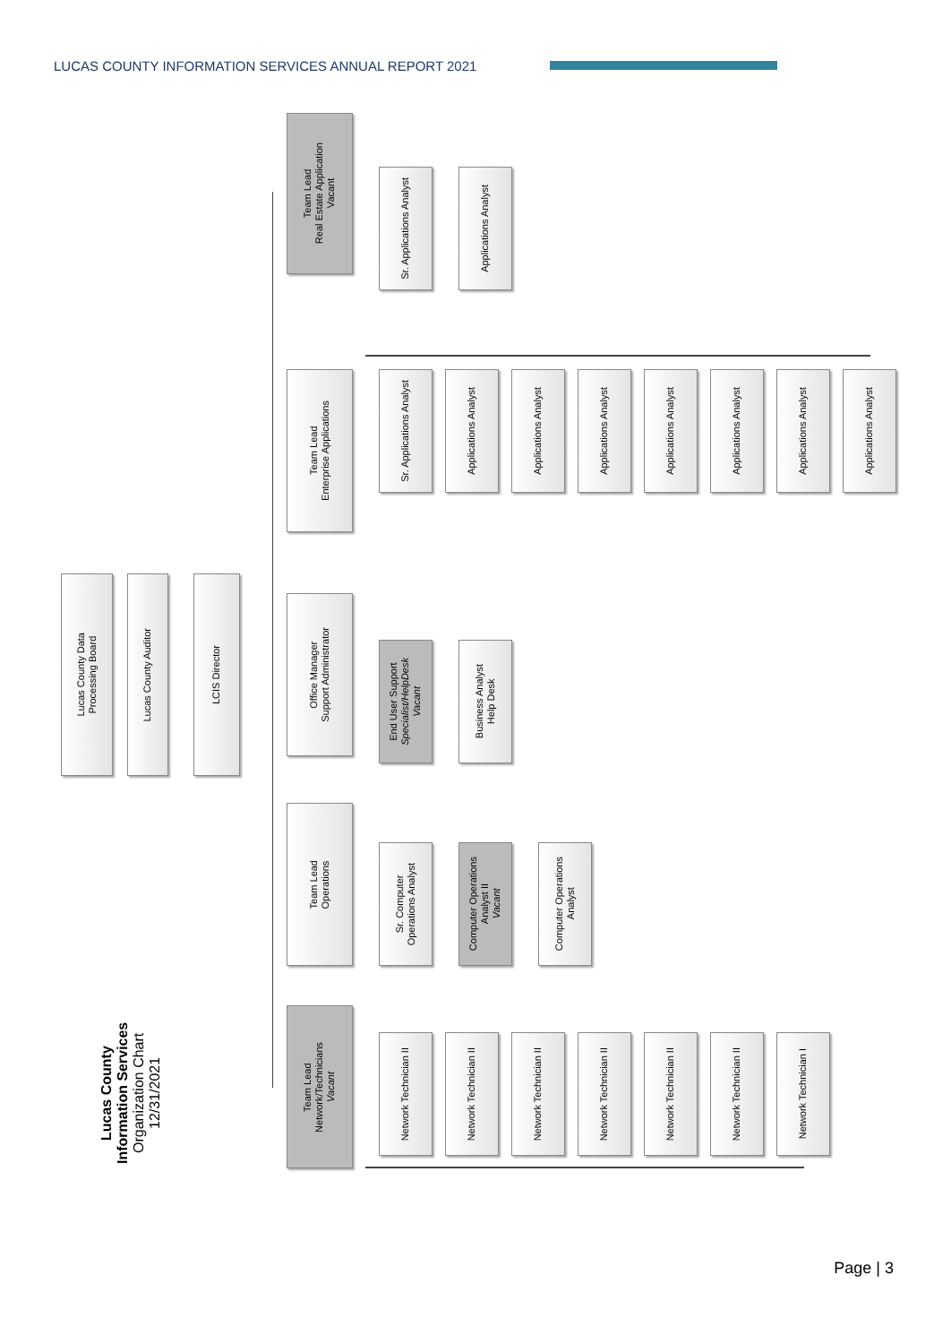LUCAS COUNTY INFORMATION SERVICES ANNUAL REPORT 2021
Lucas County Data
Processing Board
Lucas County Auditor
LCIS Director
Team Lead
Real Estate Application
Vacant
Sr. Applications Analyst
Applications Analyst
Team Lead
Enterprise Applications
Sr. Applications Analyst
Applications Analyst
Applications Analyst
Applications Analyst
Applications Analyst
Applications Analyst
Applications Analyst
Applications Analyst
Office Manager
Support Administrator
End User Support
Specialist/HelpDesk
Vacant
Business Analyst
Help Desk
Team Lead
Operations
Sr. Computer
Operations Analyst
Computer Operations
Analyst II
Vacant
Computer Operations
Analyst
Team Lead
Network/Technicians
Vacant
Network Technician II
Network Technician II
Network Technician II
Network Technician II
Network Technician II
Network Technician II
Network Technician I
Lucas County
Information Services
Organization Chart
12/31/2021
Page | 3